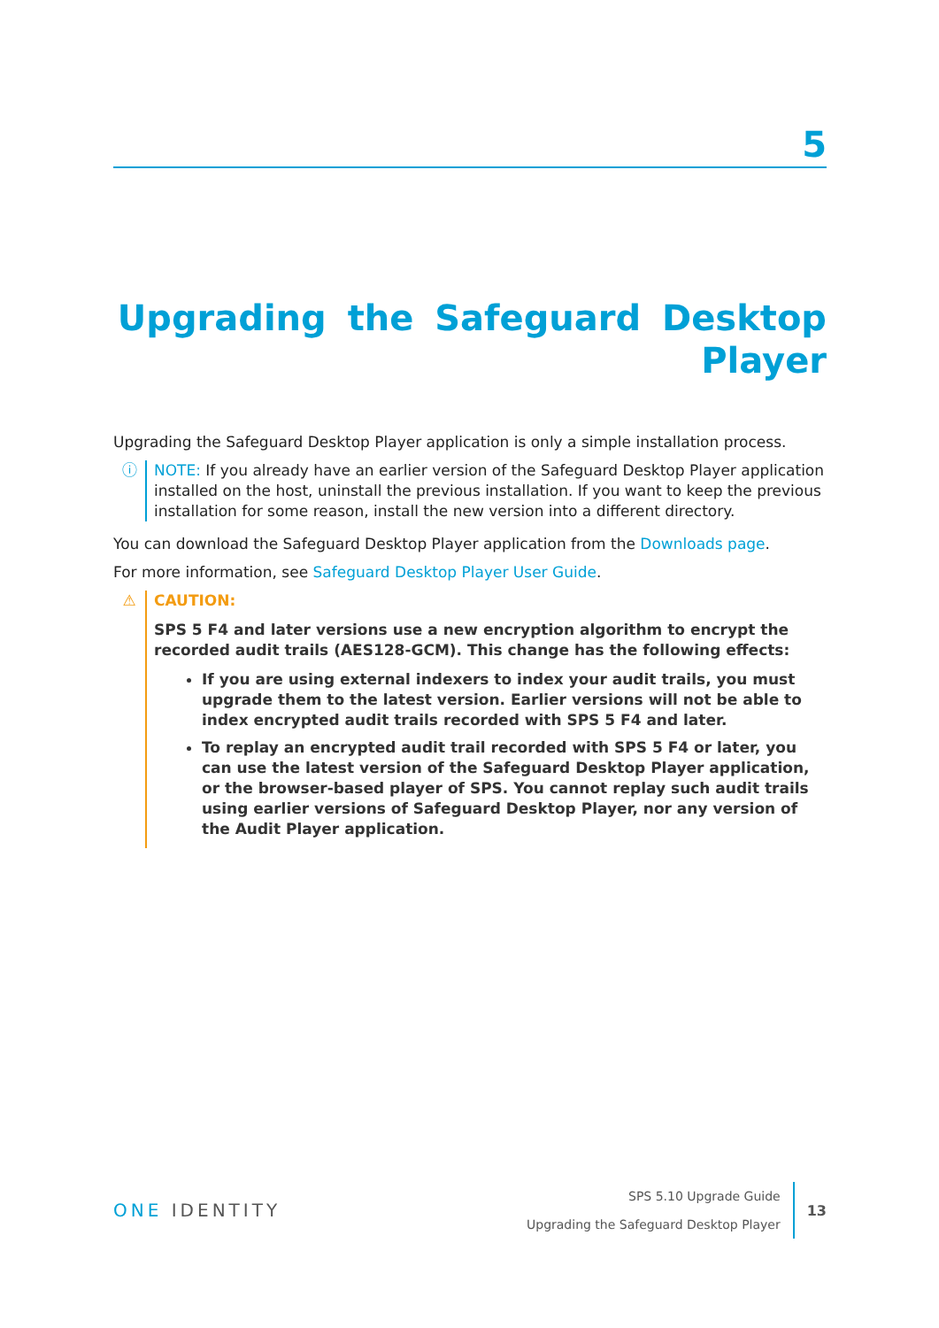5
Upgrading the Safeguard Desktop Player
Upgrading the Safeguard Desktop Player application is only a simple installation process.
ⓘ NOTE: If you already have an earlier version of the Safeguard Desktop Player application installed on the host, uninstall the previous installation. If you want to keep the previous installation for some reason, install the new version into a different directory.
You can download the Safeguard Desktop Player application from the Downloads page.
For more information, see Safeguard Desktop Player User Guide.
⚠ CAUTION:
SPS 5 F4 and later versions use a new encryption algorithm to encrypt the recorded audit trails (AES128-GCM). This change has the following effects:
If you are using external indexers to index your audit trails, you must upgrade them to the latest version. Earlier versions will not be able to index encrypted audit trails recorded with SPS 5 F4 and later.
To replay an encrypted audit trail recorded with SPS 5 F4 or later, you can use the latest version of the Safeguard Desktop Player application, or the browser-based player of SPS. You cannot replay such audit trails using earlier versions of Safeguard Desktop Player, nor any version of the Audit Player application.
ONE IDENTITY
SPS 5.10 Upgrade Guide
Upgrading the Safeguard Desktop Player
13